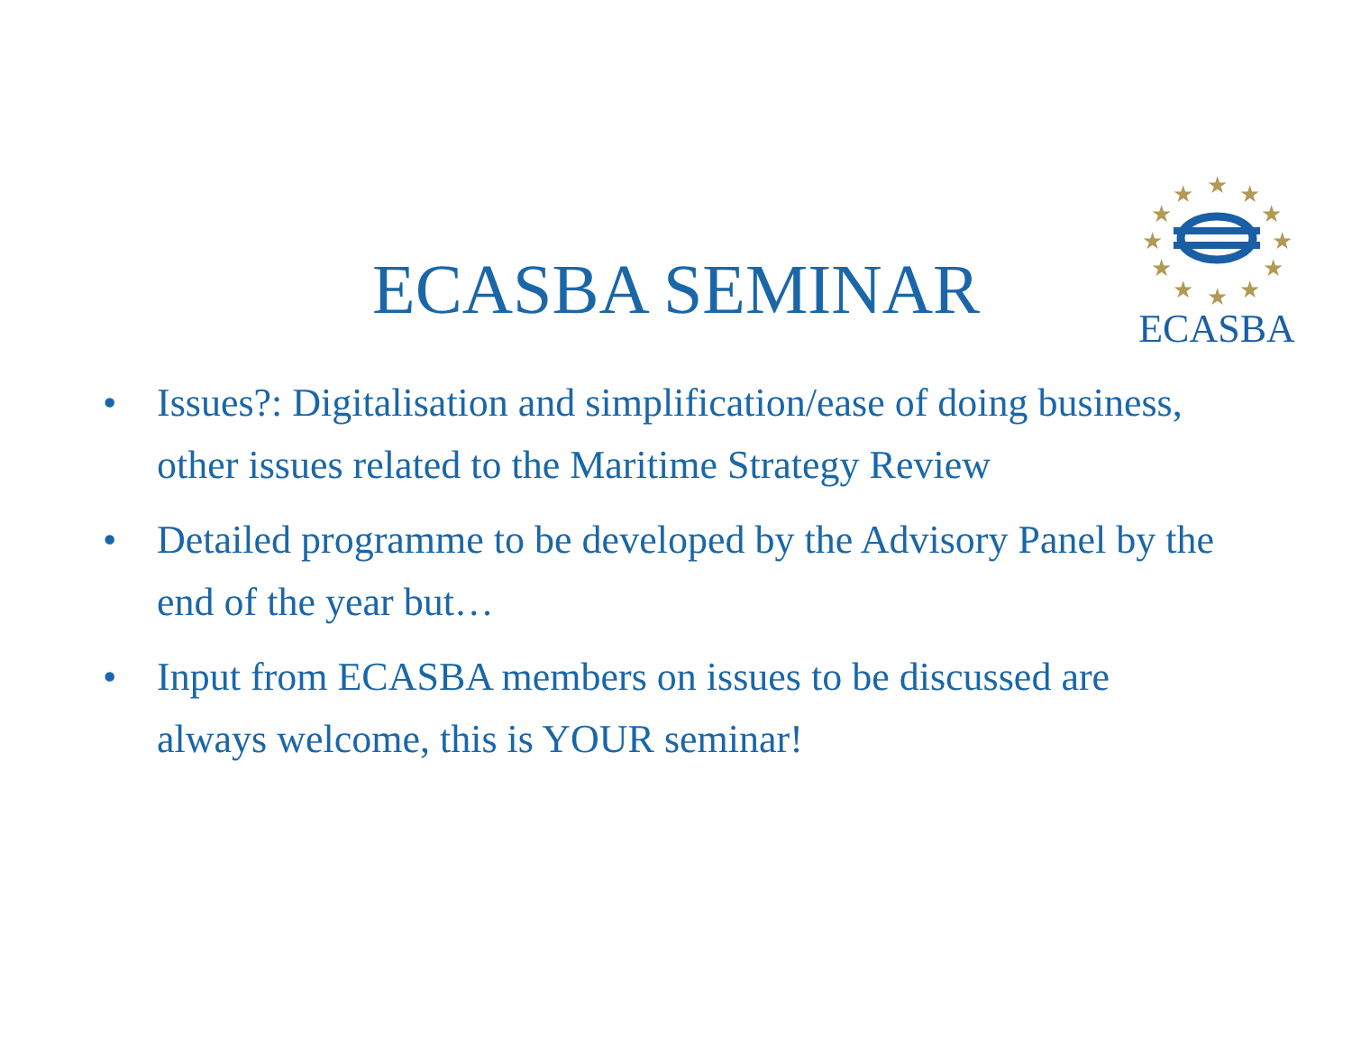★
★
★
★
★
★
★
★
★
★
★
★
ECASBA
ECASBA SEMINAR
• Issues?: Digitalisation and simplification/ease of doing business, other issues related to the Maritime Strategy Review
• Detailed programme to be developed by the Advisory Panel by the end of the year but…
• Input from ECASBA members on issues to be discussed are always welcome, this is YOUR seminar!